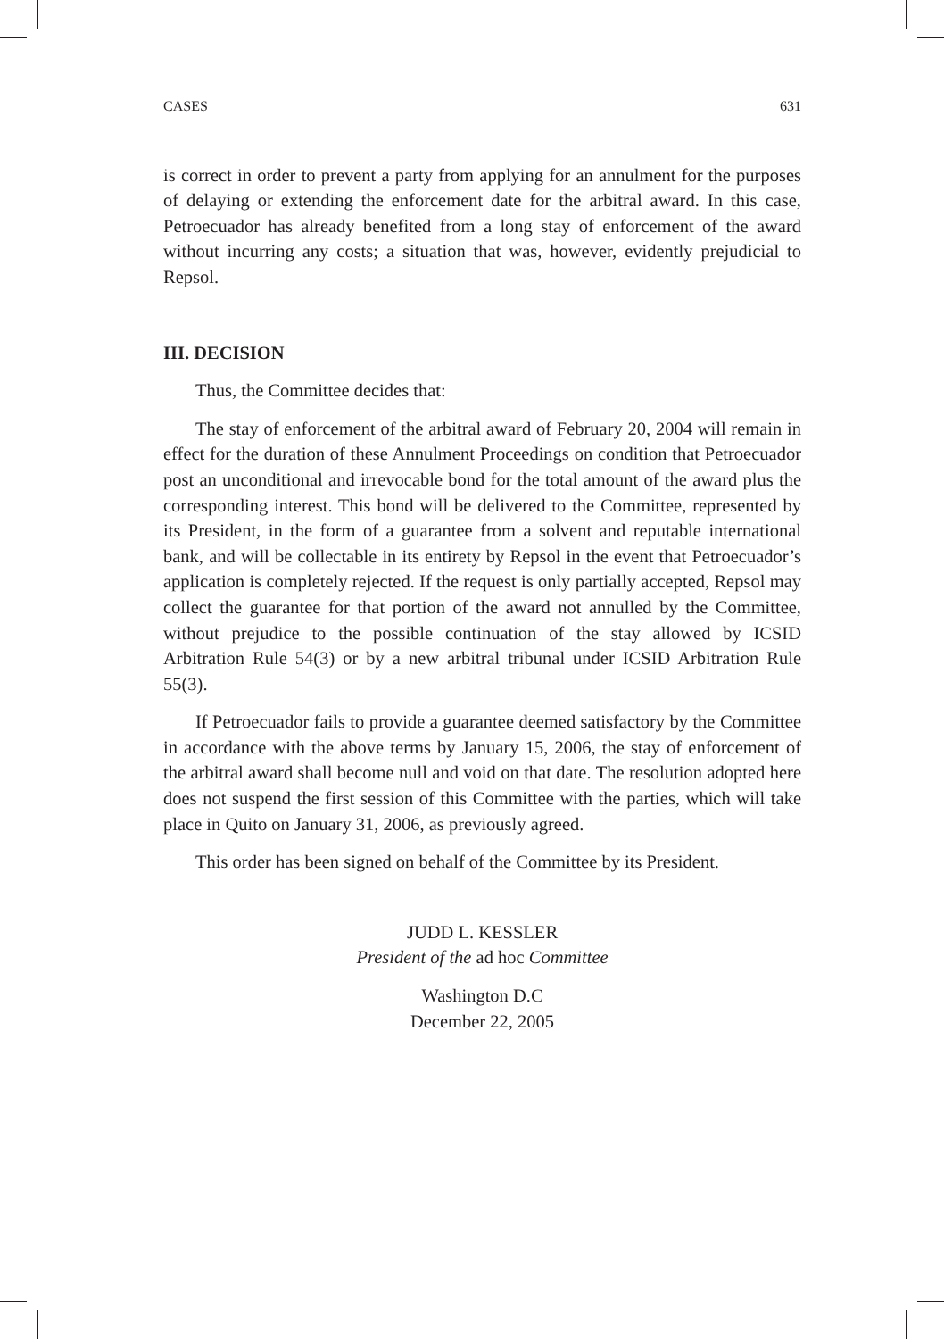CASES 631
is correct in order to prevent a party from applying for an annulment for the purposes of delaying or extending the enforcement date for the arbitral award. In this case, Petroecuador has already benefited from a long stay of enforcement of the award without incurring any costs; a situation that was, however, evidently prejudicial to Repsol.
III. DECISION
Thus, the Committee decides that:
The stay of enforcement of the arbitral award of February 20, 2004 will remain in effect for the duration of these Annulment Proceedings on condition that Petroecuador post an unconditional and irrevocable bond for the total amount of the award plus the corresponding interest. This bond will be delivered to the Committee, represented by its President, in the form of a guarantee from a solvent and reputable international bank, and will be collectable in its entirety by Repsol in the event that Petroecuador’s application is completely rejected. If the request is only partially accepted, Repsol may collect the guarantee for that portion of the award not annulled by the Committee, without prejudice to the possible continuation of the stay allowed by ICSID Arbitration Rule 54(3) or by a new arbitral tribunal under ICSID Arbitration Rule 55(3).
If Petroecuador fails to provide a guarantee deemed satisfactory by the Committee in accordance with the above terms by January 15, 2006, the stay of enforcement of the arbitral award shall become null and void on that date. The resolution adopted here does not suspend the first session of this Committee with the parties, which will take place in Quito on January 31, 2006, as previously agreed.
This order has been signed on behalf of the Committee by its President.
JUDD L. KESSLER
President of the ad hoc Committee
Washington D.C
December 22, 2005